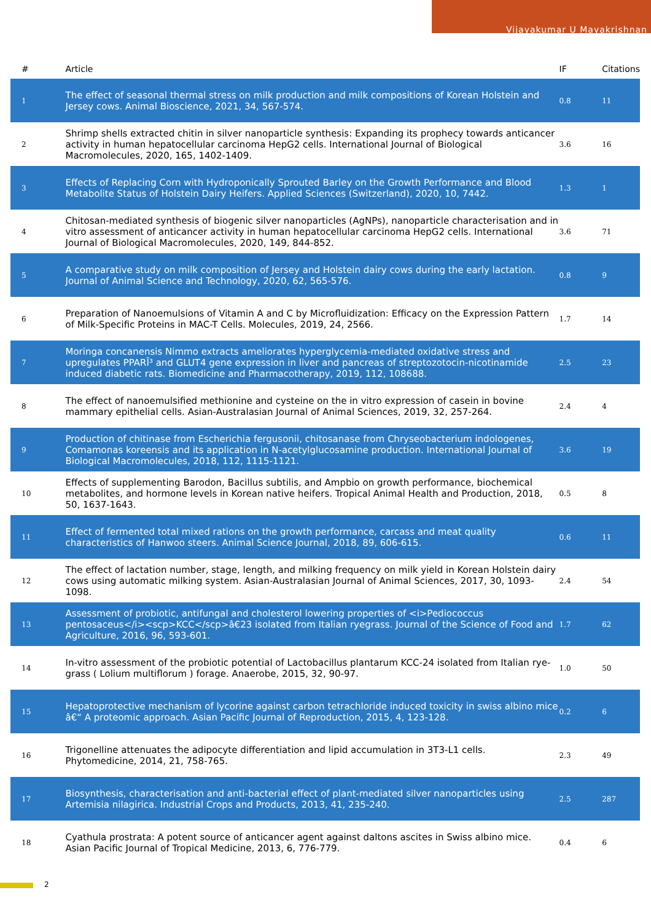Vijayakumar U Mayakrishnan
| # | Article | IF | Citations |
| --- | --- | --- | --- |
| 1 | The effect of seasonal thermal stress on milk production and milk compositions of Korean Holstein and Jersey cows. Animal Bioscience, 2021, 34, 567-574. | 0.8 | 11 |
| 2 | Shrimp shells extracted chitin in silver nanoparticle synthesis: Expanding its prophecy towards anticancer activity in human hepatocellular carcinoma HepG2 cells. International Journal of Biological Macromolecules, 2020, 165, 1402-1409. | 3.6 | 16 |
| 3 | Effects of Replacing Corn with Hydroponically Sprouted Barley on the Growth Performance and Blood Metabolite Status of Holstein Dairy Heifers. Applied Sciences (Switzerland), 2020, 10, 7442. | 1.3 | 1 |
| 4 | Chitosan-mediated synthesis of biogenic silver nanoparticles (AgNPs), nanoparticle characterisation and in vitro assessment of anticancer activity in human hepatocellular carcinoma HepG2 cells. International Journal of Biological Macromolecules, 2020, 149, 844-852. | 3.6 | 71 |
| 5 | A comparative study on milk composition of Jersey and Holstein dairy cows during the early lactation. Journal of Animal Science and Technology, 2020, 62, 565-576. | 0.8 | 9 |
| 6 | Preparation of Nanoemulsions of Vitamin A and C by Microfluidization: Efficacy on the Expression Pattern of Milk-Specific Proteins in MAC-T Cells. Molecules, 2019, 24, 2566. | 1.7 | 14 |
| 7 | Moringa concanensis Nimmo extracts ameliorates hyperglycemia-mediated oxidative stress and upregulates PPARÎ³ and GLUT4 gene expression in liver and pancreas of streptozotocin-nicotinamide induced diabetic rats. Biomedicine and Pharmacotherapy, 2019, 112, 108688. | 2.5 | 23 |
| 8 | The effect of nanoemulsified methionine and cysteine on the in vitro expression of casein in bovine mammary epithelial cells. Asian-Australasian Journal of Animal Sciences, 2019, 32, 257-264. | 2.4 | 4 |
| 9 | Production of chitinase from Escherichia fergusonii, chitosanase from Chryseobacterium indologenes, Comamonas koreensis and its application in N-acetylglucosamine production. International Journal of Biological Macromolecules, 2018, 112, 1115-1121. | 3.6 | 19 |
| 10 | Effects of supplementing Barodon, Bacillus subtilis, and Ampbio on growth performance, biochemical metabolites, and hormone levels in Korean native heifers. Tropical Animal Health and Production, 2018, 50, 1637-1643. | 0.5 | 8 |
| 11 | Effect of fermented total mixed rations on the growth performance, carcass and meat quality characteristics of Hanwoo steers. Animal Science Journal, 2018, 89, 606-615. | 0.6 | 11 |
| 12 | The effect of lactation number, stage, length, and milking frequency on milk yield in Korean Holstein dairy cows using automatic milking system. Asian-Australasian Journal of Animal Sciences, 2017, 30, 1093-1098. | 2.4 | 54 |
| 13 | Assessment of probiotic, antifungal and cholesterol lowering properties of <i>Pediococcus pentosaceus</i><scp>KCC</scp>â€23 isolated from Italian ryegrass. Journal of the Science of Food and Agriculture, 2016, 96, 593-601. | 1.7 | 62 |
| 14 | In-vitro assessment of the probiotic potential of Lactobacillus plantarum KCC-24 isolated from Italian rye-grass ( Lolium multiflorum ) forage. Anaerobe, 2015, 32, 90-97. | 1.0 | 50 |
| 15 | Hepatoprotective mechanism of lycorine against carbon tetrachloride induced toxicity in swiss albino mice â€“ A proteomic approach. Asian Pacific Journal of Reproduction, 2015, 4, 123-128. | 0.2 | 6 |
| 16 | Trigonelline attenuates the adipocyte differentiation and lipid accumulation in 3T3-L1 cells. Phytomedicine, 2014, 21, 758-765. | 2.3 | 49 |
| 17 | Biosynthesis, characterisation and anti-bacterial effect of plant-mediated silver nanoparticles using Artemisia nilagirica. Industrial Crops and Products, 2013, 41, 235-240. | 2.5 | 287 |
| 18 | Cyathula prostrata: A potent source of anticancer agent against daltons ascites in Swiss albino mice. Asian Pacific Journal of Tropical Medicine, 2013, 6, 776-779. | 0.4 | 6 |
2